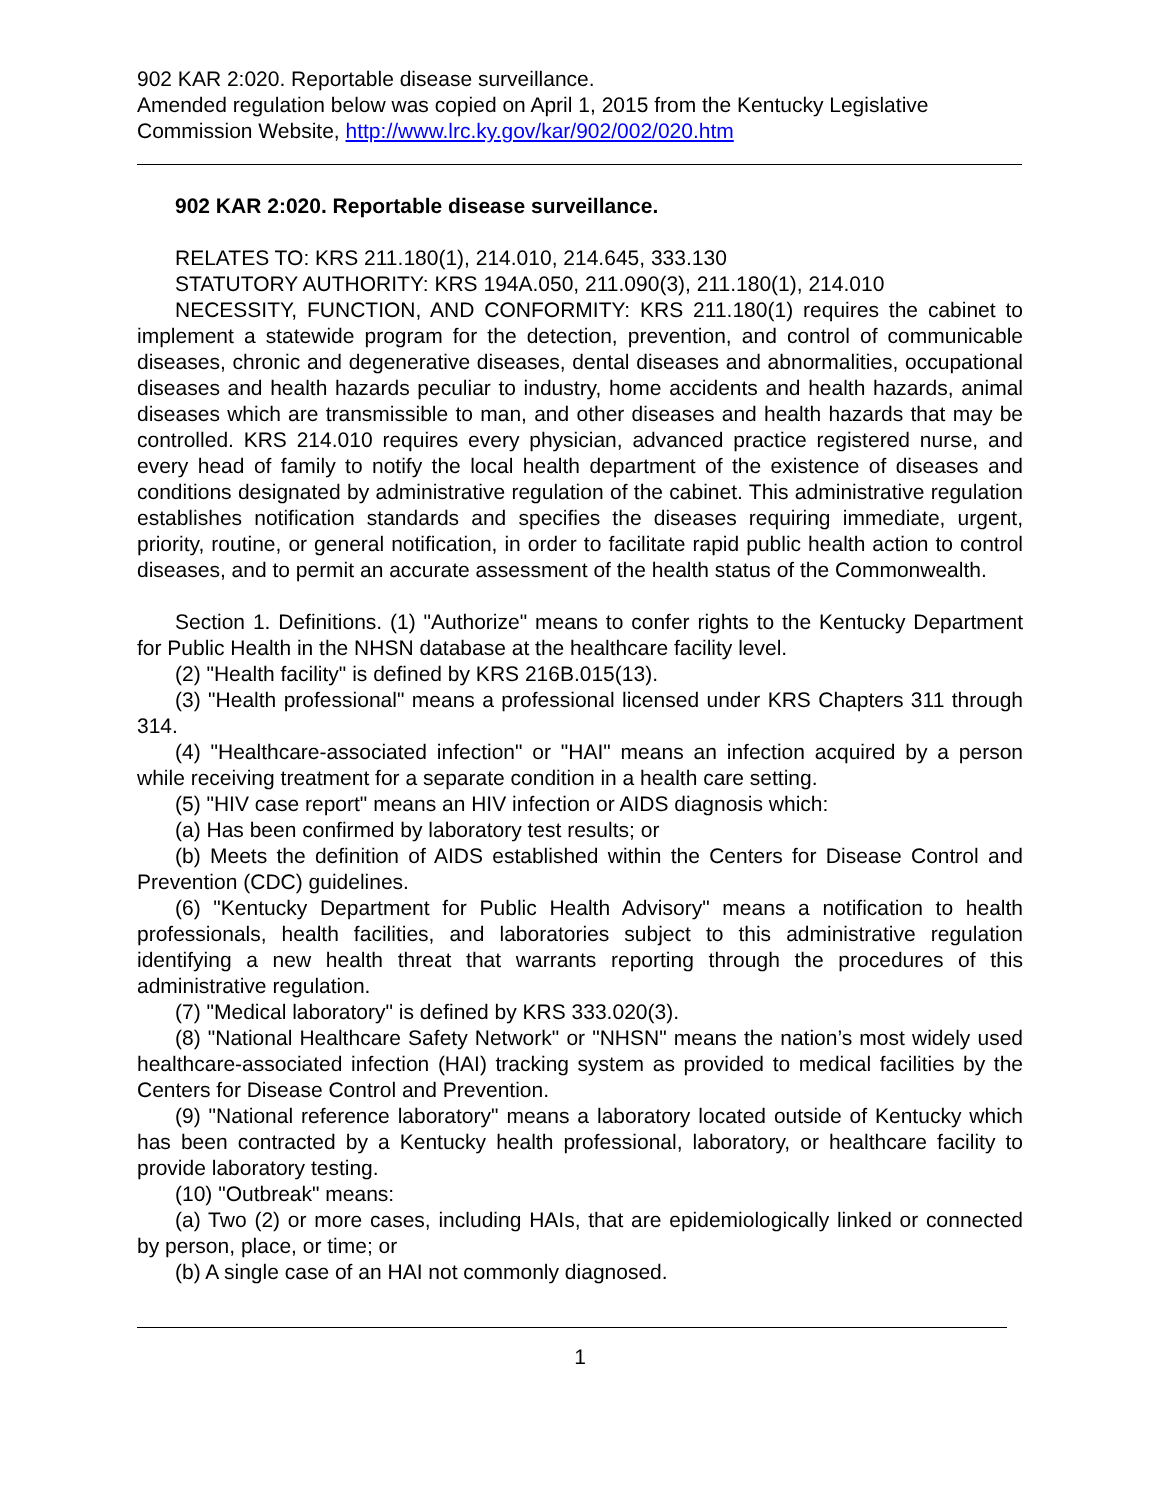902 KAR 2:020. Reportable disease surveillance.
Amended regulation below was copied on April 1, 2015 from the Kentucky Legislative Commission Website, http://www.lrc.ky.gov/kar/902/002/020.htm
902 KAR 2:020. Reportable disease surveillance.
RELATES TO: KRS 211.180(1), 214.010, 214.645, 333.130
STATUTORY AUTHORITY: KRS 194A.050, 211.090(3), 211.180(1), 214.010
NECESSITY, FUNCTION, AND CONFORMITY: KRS 211.180(1) requires the cabinet to implement a statewide program for the detection, prevention, and control of communicable diseases, chronic and degenerative diseases, dental diseases and abnormalities, occupational diseases and health hazards peculiar to industry, home accidents and health hazards, animal diseases which are transmissible to man, and other diseases and health hazards that may be controlled. KRS 214.010 requires every physician, advanced practice registered nurse, and every head of family to notify the local health department of the existence of diseases and conditions designated by administrative regulation of the cabinet. This administrative regulation establishes notification standards and specifies the diseases requiring immediate, urgent, priority, routine, or general notification, in order to facilitate rapid public health action to control diseases, and to permit an accurate assessment of the health status of the Commonwealth.
Section 1. Definitions. (1) "Authorize" means to confer rights to the Kentucky Department for Public Health in the NHSN database at the healthcare facility level.
(2) "Health facility" is defined by KRS 216B.015(13).
(3) "Health professional" means a professional licensed under KRS Chapters 311 through 314.
(4) "Healthcare-associated infection" or "HAI" means an infection acquired by a person while receiving treatment for a separate condition in a health care setting.
(5) "HIV case report" means an HIV infection or AIDS diagnosis which:
(a) Has been confirmed by laboratory test results; or
(b) Meets the definition of AIDS established within the Centers for Disease Control and Prevention (CDC) guidelines.
(6) "Kentucky Department for Public Health Advisory" means a notification to health professionals, health facilities, and laboratories subject to this administrative regulation identifying a new health threat that warrants reporting through the procedures of this administrative regulation.
(7) "Medical laboratory" is defined by KRS 333.020(3).
(8) "National Healthcare Safety Network" or "NHSN" means the nation’s most widely used healthcare-associated infection (HAI) tracking system as provided to medical facilities by the Centers for Disease Control and Prevention.
(9) "National reference laboratory" means a laboratory located outside of Kentucky which has been contracted by a Kentucky health professional, laboratory, or healthcare facility to provide laboratory testing.
(10) "Outbreak" means:
(a) Two (2) or more cases, including HAIs, that are epidemiologically linked or connected by person, place, or time; or
(b) A single case of an HAI not commonly diagnosed.
1